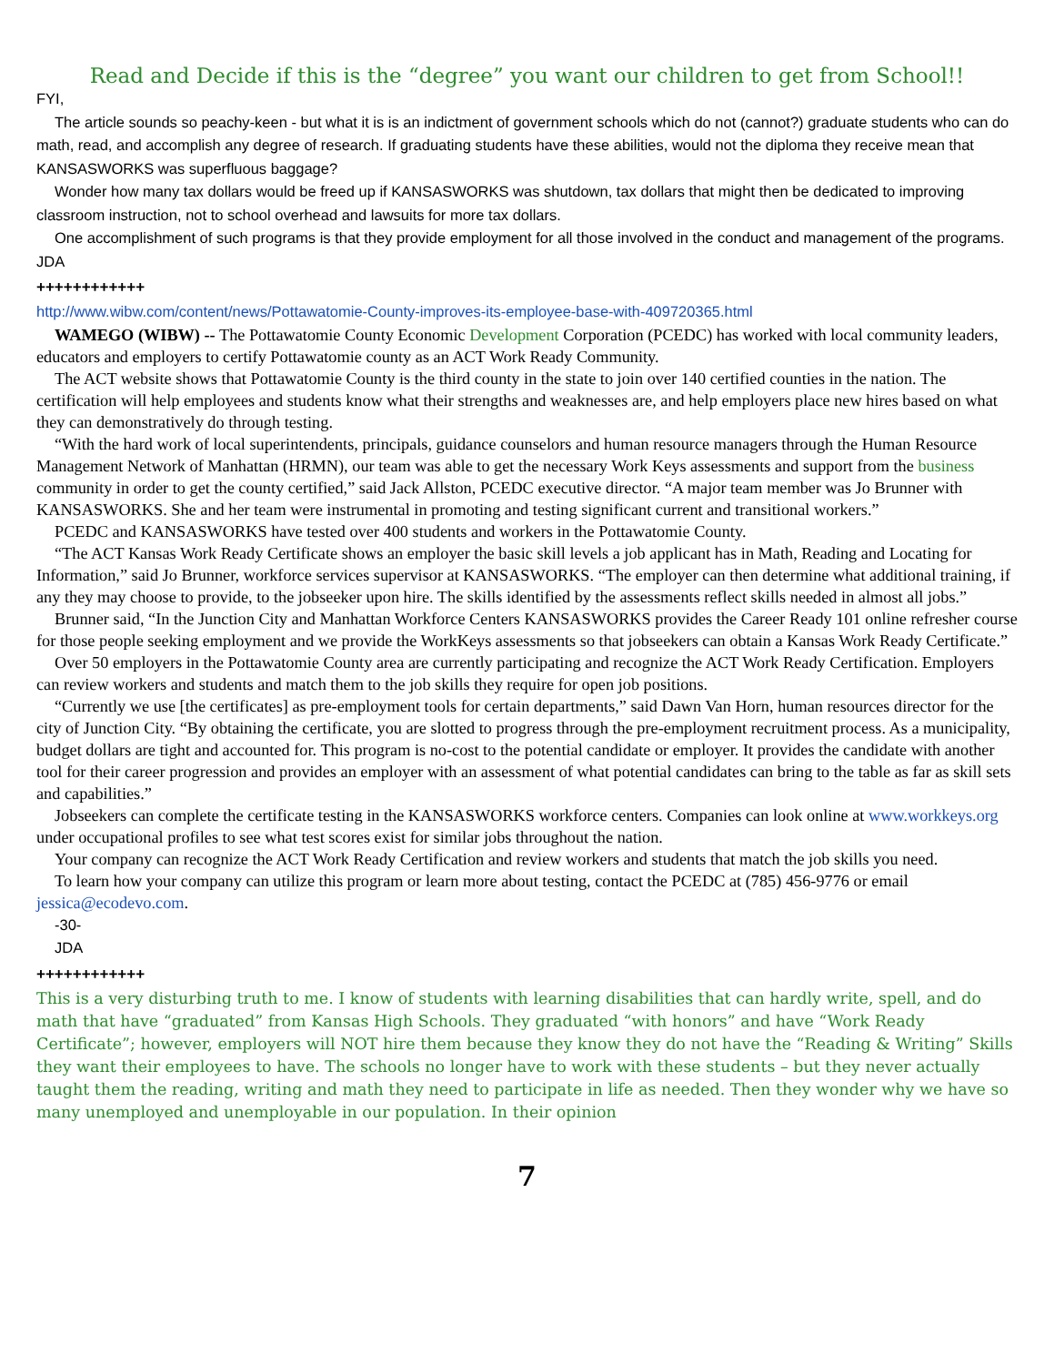Read and Decide if this is the “degree” you want our children to get from School!!
FYI,
The article sounds so peachy-keen - but what it is is an indictment of government schools which do not (cannot?) graduate students who can do math, read, and accomplish any degree of research. If graduating students have these abilities, would not the diploma they receive mean that KANSASWORKS was superfluous baggage?
Wonder how many tax dollars would be freed up if KANSASWORKS was shutdown, tax dollars that might then be dedicated to improving classroom instruction, not to school overhead and lawsuits for more tax dollars.
One accomplishment of such programs is that they provide employment for all those involved in the conduct and management of the programs.
JDA
++++++++++++
http://www.wibw.com/content/news/Pottawatomie-County-improves-its-employee-base-with-409720365.html
WAMEGO (WIBW) -- The Pottawatomie County Economic Development Corporation (PCEDC) has worked with local community leaders, educators and employers to certify Pottawatomie county as an ACT Work Ready Community.
The ACT website shows that Pottawatomie County is the third county in the state to join over 140 certified counties in the nation. The certification will help employees and students know what their strengths and weaknesses are, and help employers place new hires based on what they can demonstratively do through testing.
“With the hard work of local superintendents, principals, guidance counselors and human resource managers through the Human Resource Management Network of Manhattan (HRMN), our team was able to get the necessary Work Keys assessments and support from the business community in order to get the county certified,” said Jack Allston, PCEDC executive director. “A major team member was Jo Brunner with KANSASWORKS. She and her team were instrumental in promoting and testing significant current and transitional workers.”
PCEDC and KANSASWORKS have tested over 400 students and workers in the Pottawatomie County.
“The ACT Kansas Work Ready Certificate shows an employer the basic skill levels a job applicant has in Math, Reading and Locating for Information,” said Jo Brunner, workforce services supervisor at KANSASWORKS. “The employer can then determine what additional training, if any they may choose to provide, to the jobseeker upon hire. The skills identified by the assessments reflect skills needed in almost all jobs.”
Brunner said, “In the Junction City and Manhattan Workforce Centers KANSASWORKS provides the Career Ready 101 online refresher course for those people seeking employment and we provide the WorkKeys assessments so that jobseekers can obtain a Kansas Work Ready Certificate.”
Over 50 employers in the Pottawatomie County area are currently participating and recognize the ACT Work Ready Certification. Employers can review workers and students and match them to the job skills they require for open job positions.
“Currently we use [the certificates] as pre-employment tools for certain departments,” said Dawn Van Horn, human resources director for the city of Junction City. “By obtaining the certificate, you are slotted to progress through the pre-employment recruitment process. As a municipality, budget dollars are tight and accounted for. This program is no-cost to the potential candidate or employer. It provides the candidate with another tool for their career progression and provides an employer with an assessment of what potential candidates can bring to the table as far as skill sets and capabilities.”
Jobseekers can complete the certificate testing in the KANSASWORKS workforce centers. Companies can look online at www.workkeys.org under occupational profiles to see what test scores exist for similar jobs throughout the nation.
Your company can recognize the ACT Work Ready Certification and review workers and students that match the job skills you need.
To learn how your company can utilize this program or learn more about testing, contact the PCEDC at (785) 456-9776 or email jessica@ecodevo.com.
-30-
JDA
++++++++++++
This is a very disturbing truth to me. I know of students with learning disabilities that can hardly write, spell, and do math that have “graduated” from Kansas High Schools. They graduated “with honors” and have “Work Ready Certificate”; however, employers will NOT hire them because they know they do not have the “Reading & Writing” Skills they want their employees to have. The schools no longer have to work with these students – but they never actually taught them the reading, writing and math they need to participate in life as needed. Then they wonder why we have so many unemployed and unemployable in our population. In their opinion
7